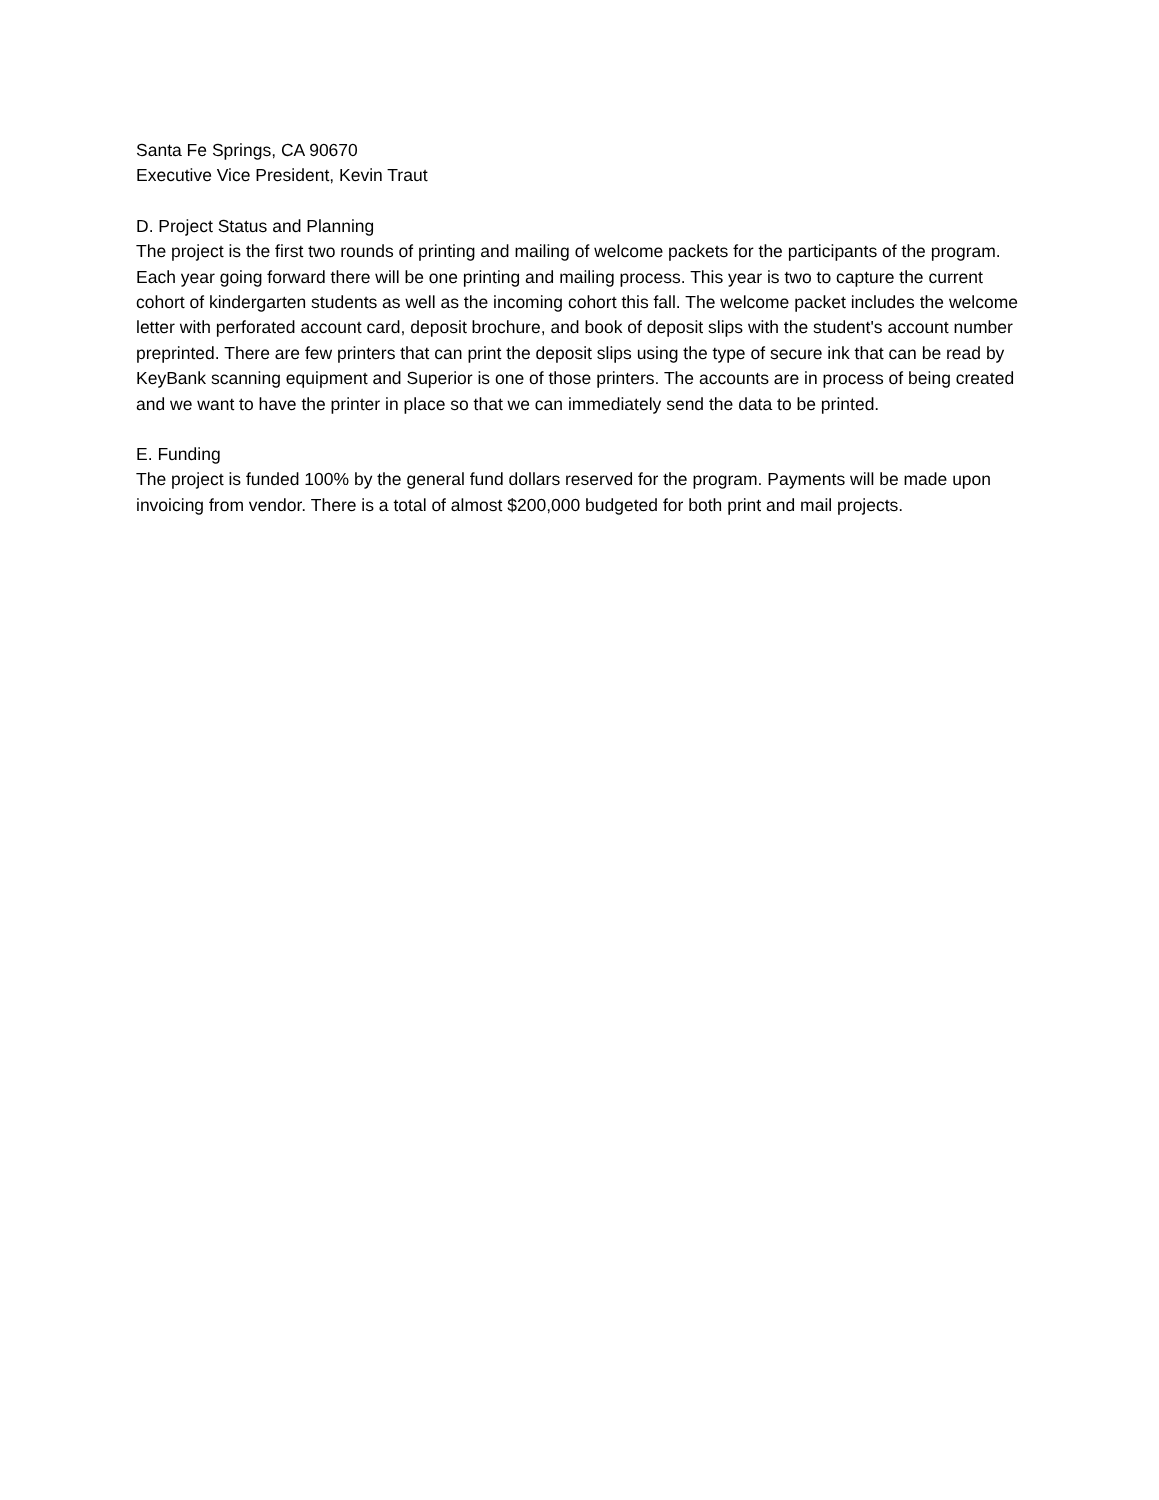Santa Fe Springs, CA 90670
Executive Vice President, Kevin Traut
D. Project Status and Planning
The project is the first two rounds of printing and mailing of welcome packets for the participants of the program. Each year going forward there will be one printing and mailing process. This year is two to capture the current cohort of kindergarten students as well as the incoming cohort this fall. The welcome packet includes the welcome letter with perforated account card, deposit brochure, and book of deposit slips with the student's account number preprinted. There are few printers that can print the deposit slips using the type of secure ink that can be read by KeyBank scanning equipment and Superior is one of those printers. The accounts are in process of being created and we want to have the printer in place so that we can immediately send the data to be printed.
E. Funding
The project is funded 100% by the general fund dollars reserved for the program. Payments will be made upon invoicing from vendor. There is a total of almost $200,000 budgeted for both print and mail projects.